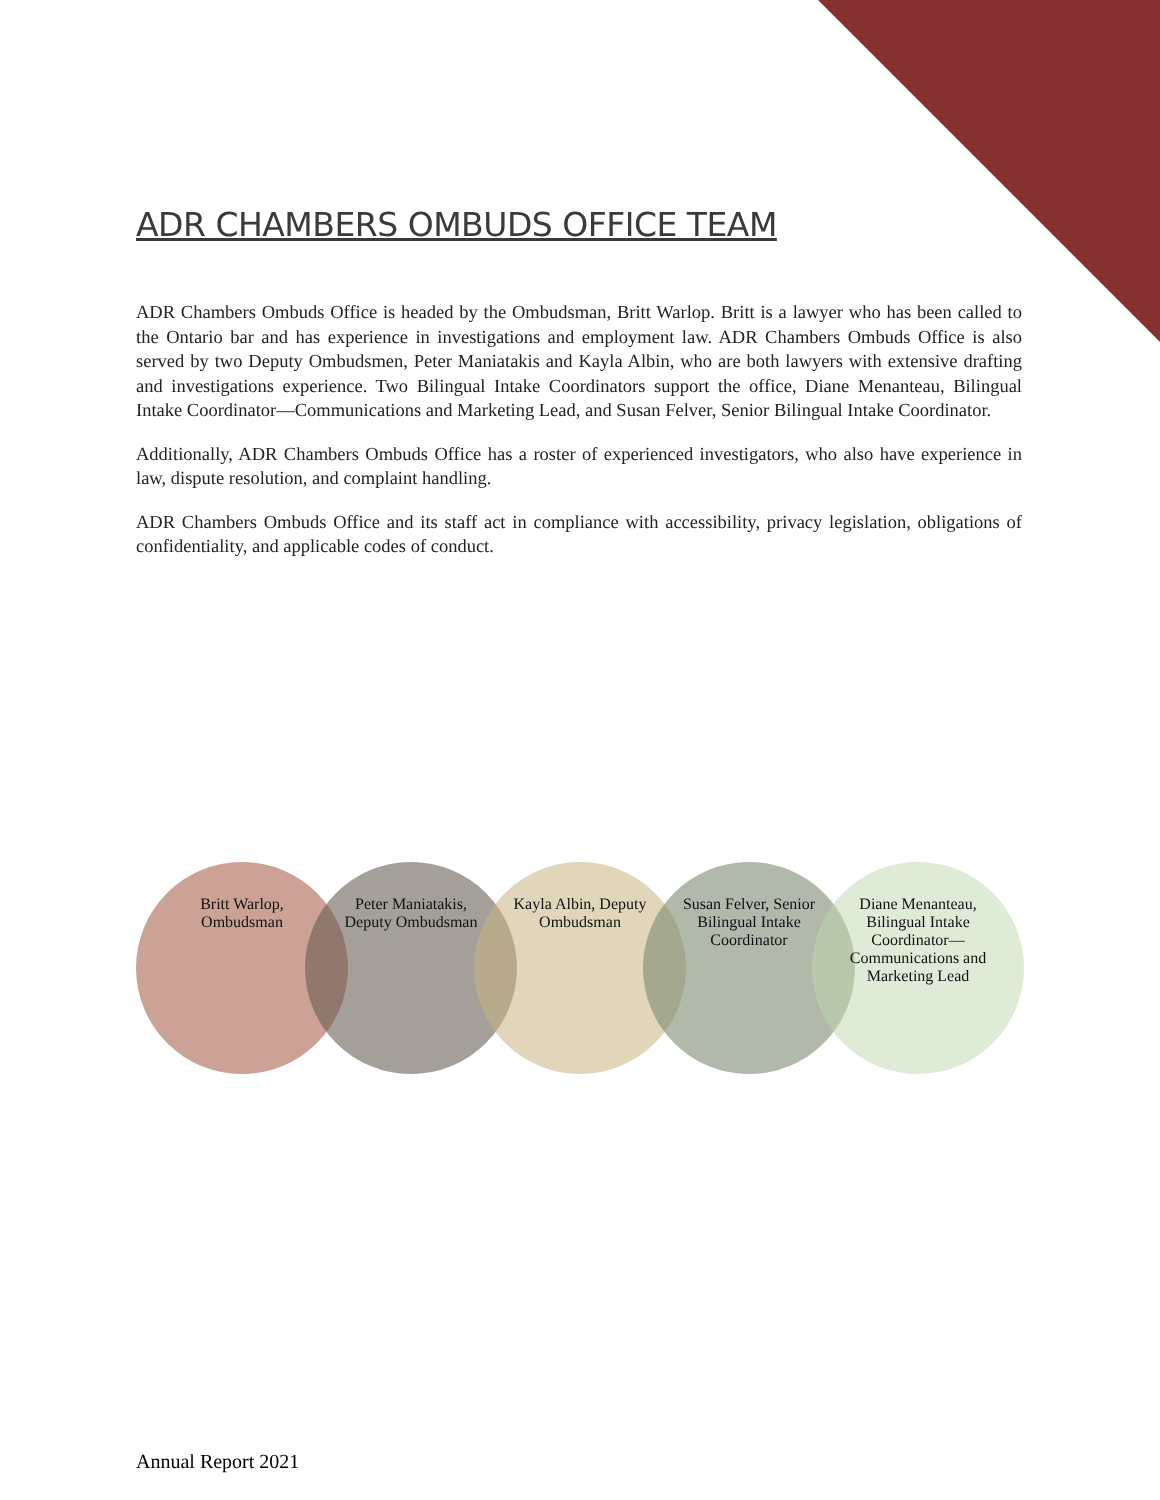ADR CHAMBERS OMBUDS OFFICE TEAM
ADR Chambers Ombuds Office is headed by the Ombudsman, Britt Warlop. Britt is a lawyer who has been called to the Ontario bar and has experience in investigations and employment law. ADR Chambers Ombuds Office is also served by two Deputy Ombudsmen, Peter Maniatakis and Kayla Albin, who are both lawyers with extensive drafting and investigations experience. Two Bilingual Intake Coordinators support the office, Diane Menanteau, Bilingual Intake Coordinator—Communications and Marketing Lead, and Susan Felver, Senior Bilingual Intake Coordinator.
Additionally, ADR Chambers Ombuds Office has a roster of experienced investigators, who also have experience in law, dispute resolution, and complaint handling.
ADR Chambers Ombuds Office and its staff act in compliance with accessibility, privacy legislation, obligations of confidentiality, and applicable codes of conduct.
Britt Warlop, Ombudsman
Peter Maniatakis, Deputy Ombudsman
Kayla Albin, Deputy Ombudsman
Susan Felver, Senior Bilingual Intake Coordinator
Diane Menanteau, Bilingual Intake Coordinator— Communications and Marketing Lead
Annual Report 2021